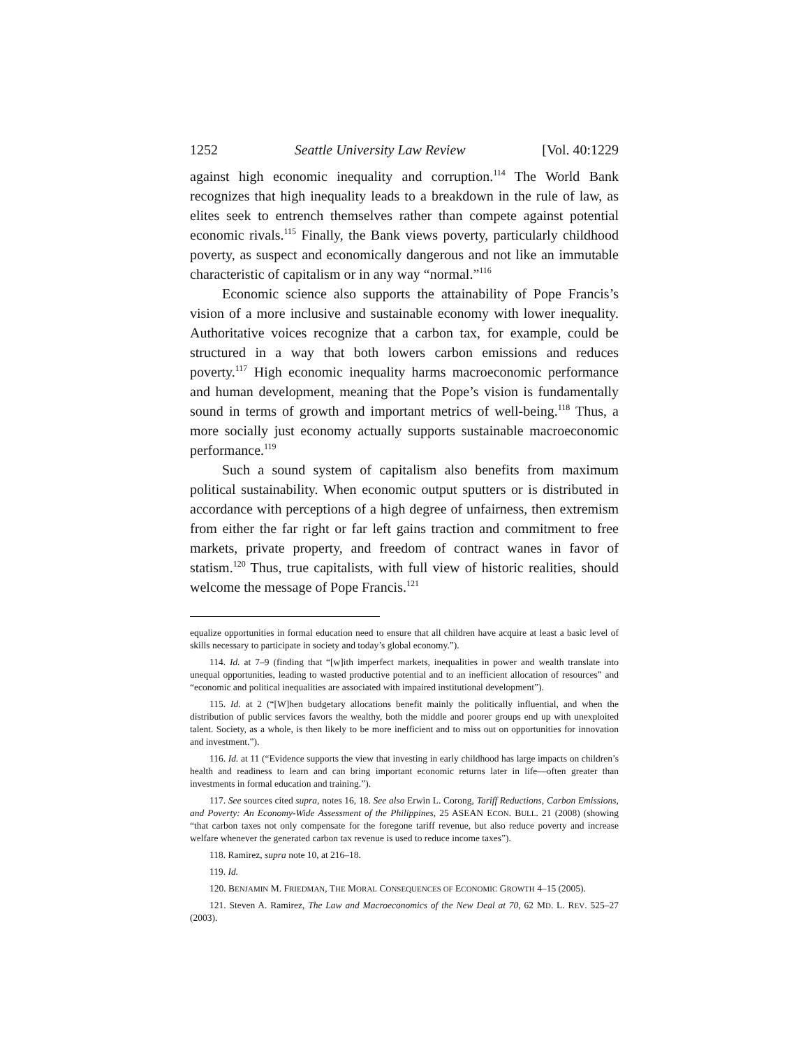1252 Seattle University Law Review [Vol. 40:1229
against high economic inequality and corruption.<sup>114</sup> The World Bank recognizes that high inequality leads to a breakdown in the rule of law, as elites seek to entrench themselves rather than compete against potential economic rivals.<sup>115</sup> Finally, the Bank views poverty, particularly childhood poverty, as suspect and economically dangerous and not like an immutable characteristic of capitalism or in any way “normal.”<sup>116</sup>
Economic science also supports the attainability of Pope Francis’s vision of a more inclusive and sustainable economy with lower inequality. Authoritative voices recognize that a carbon tax, for example, could be structured in a way that both lowers carbon emissions and reduces poverty.<sup>117</sup> High economic inequality harms macroeconomic performance and human development, meaning that the Pope’s vision is fundamentally sound in terms of growth and important metrics of well-being.<sup>118</sup> Thus, a more socially just economy actually supports sustainable macroeconomic performance.<sup>119</sup>
Such a sound system of capitalism also benefits from maximum political sustainability. When economic output sputters or is distributed in accordance with perceptions of a high degree of unfairness, then extremism from either the far right or far left gains traction and commitment to free markets, private property, and freedom of contract wanes in favor of statism.<sup>120</sup> Thus, true capitalists, with full view of historic realities, should welcome the message of Pope Francis.<sup>121</sup>
equalize opportunities in formal education need to ensure that all children have acquire at least a basic level of skills necessary to participate in society and today’s global economy.”).
114. Id. at 7–9 (finding that “[w]ith imperfect markets, inequalities in power and wealth translate into unequal opportunities, leading to wasted productive potential and to an inefficient allocation of resources” and “economic and political inequalities are associated with impaired institutional development”).
115. Id. at 2 (“[W]hen budgetary allocations benefit mainly the politically influential, and when the distribution of public services favors the wealthy, both the middle and poorer groups end up with unexploited talent. Society, as a whole, is then likely to be more inefficient and to miss out on opportunities for innovation and investment.”).
116. Id. at 11 (“Evidence supports the view that investing in early childhood has large impacts on children’s health and readiness to learn and can bring important economic returns later in life—often greater than investments in formal education and training.”).
117. See sources cited supra, notes 16, 18. See also Erwin L. Corong, Tariff Reductions, Carbon Emissions, and Poverty: An Economy-Wide Assessment of the Philippines, 25 ASEAN ECON. BULL. 21 (2008) (showing “that carbon taxes not only compensate for the foregone tariff revenue, but also reduce poverty and increase welfare whenever the generated carbon tax revenue is used to reduce income taxes”).
118. Ramirez, supra note 10, at 216–18.
119. Id.
120. BENJAMIN M. FRIEDMAN, THE MORAL CONSEQUENCES OF ECONOMIC GROWTH 4–15 (2005).
121. Steven A. Ramirez, The Law and Macroeconomics of the New Deal at 70, 62 MD. L. REV. 525–27 (2003).